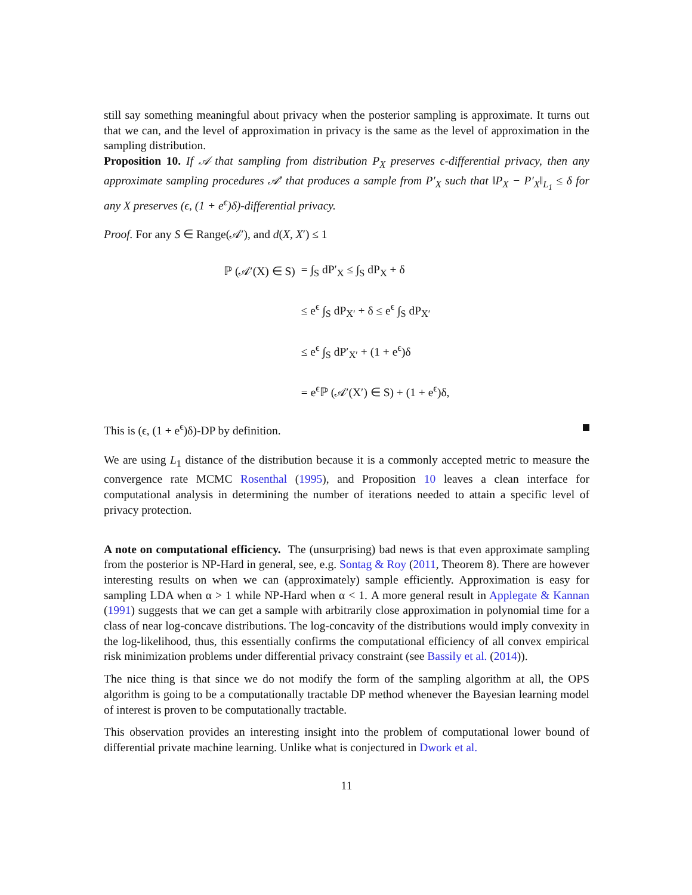still say something meaningful about privacy when the posterior sampling is approximate. It turns out that we can, and the level of approximation in privacy is the same as the level of approximation in the sampling distribution.
Proposition 10. If 𝒜 that sampling from distribution P<sub>X</sub> preserves ϵ-differential privacy, then any approximate sampling procedures 𝒜′ that produces a sample from P′<sub>X</sub> such that ‖P<sub>X</sub> − P′<sub>X</sub>‖<sub>L<sub>1</sub></sub> ≤ δ for any X preserves (ϵ, (1 + e<sup>ϵ</sup>)δ)-differential privacy.
Proof. For any S ∈ Range(𝒜′), and d(X, X′) ≤ 1
| ℙ (𝒜′(X) ∈ S) | = ∫<sub>S</sub> dP′<sub>X</sub> ≤ ∫<sub>S</sub> dP<sub>X</sub> + δ |
| | ≤ e<sup>ϵ</sup> ∫<sub>S</sub> dP<sub>X′</sub> + δ ≤ e<sup>ϵ</sup> ∫<sub>S</sub> dP<sub>X′</sub> |
| | ≤ e<sup>ϵ</sup> ∫<sub>S</sub> dP′<sub>X′</sub> + (1 + e<sup>ϵ</sup>)δ |
| | = e<sup>ϵ</sup>ℙ (𝒜′(X′) ∈ S) + (1 + e<sup>ϵ</sup>)δ, |
This is (ϵ, (1 + e<sup>ϵ</sup>)δ)-DP by definition.
We are using L<sub>1</sub> distance of the distribution because it is a commonly accepted metric to measure the convergence rate MCMC Rosenthal (1995), and Proposition 10 leaves a clean interface for computational analysis in determining the number of iterations needed to attain a specific level of privacy protection.
A note on computational efficiency. The (unsurprising) bad news is that even approximate sampling from the posterior is NP-Hard in general, see, e.g. Sontag & Roy (2011, Theorem 8). There are however interesting results on when we can (approximately) sample efficiently. Approximation is easy for sampling LDA when α > 1 while NP-Hard when α < 1. A more general result in Applegate & Kannan (1991) suggests that we can get a sample with arbitrarily close approximation in polynomial time for a class of near log-concave distributions. The log-concavity of the distributions would imply convexity in the log-likelihood, thus, this essentially confirms the computational efficiency of all convex empirical risk minimization problems under differential privacy constraint (see Bassily et al. (2014)).
The nice thing is that since we do not modify the form of the sampling algorithm at all, the OPS algorithm is going to be a computationally tractable DP method whenever the Bayesian learning model of interest is proven to be computationally tractable.
This observation provides an interesting insight into the problem of computational lower bound of differential private machine learning. Unlike what is conjectured in Dwork et al.
11